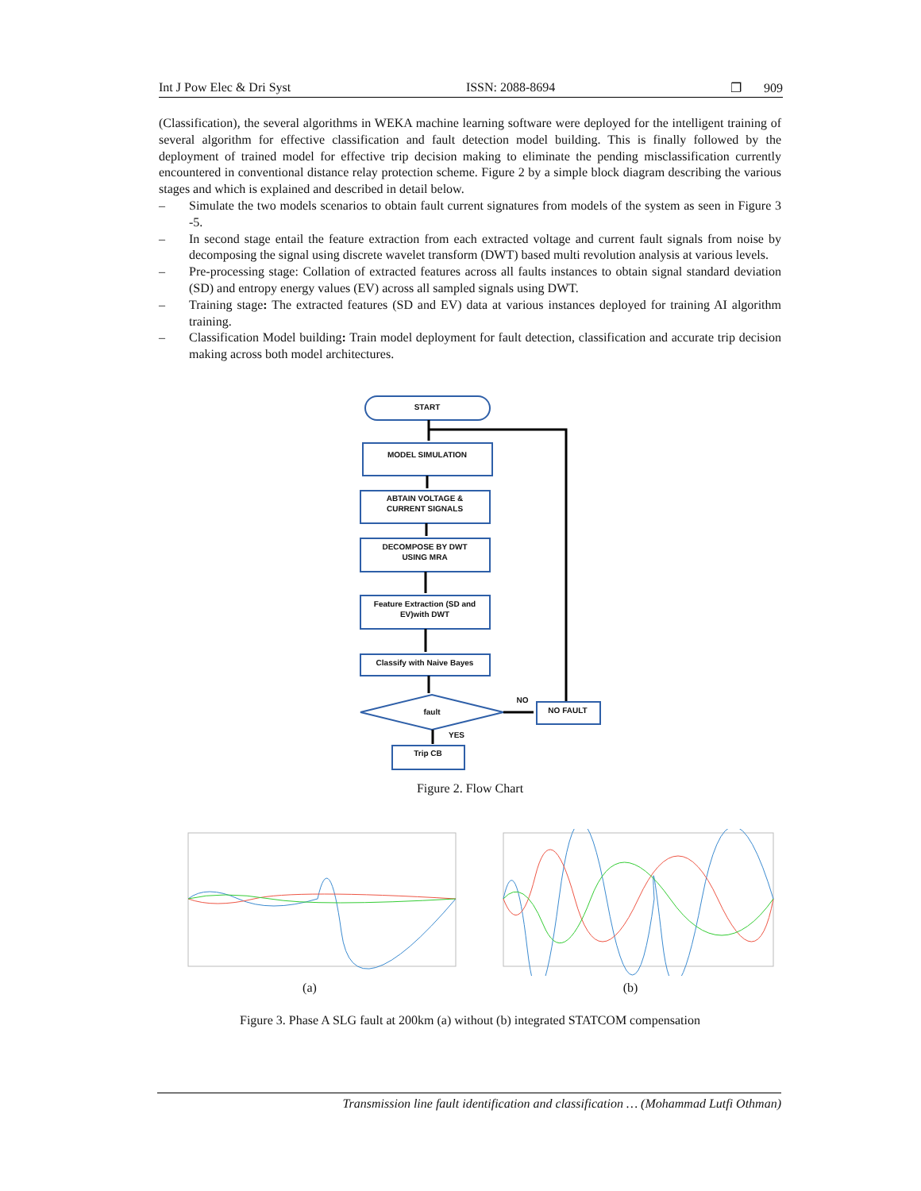Int J Pow Elec & Dri Syst ISSN: 2088-8694 ❐ 909
(Classification), the several algorithms in WEKA machine learning software were deployed for the intelligent training of several algorithm for effective classification and fault detection model building. This is finally followed by the deployment of trained model for effective trip decision making to eliminate the pending misclassification currently encountered in conventional distance relay protection scheme. Figure 2 by a simple block diagram describing the various stages and which is explained and described in detail below.
– Simulate the two models scenarios to obtain fault current signatures from models of the system as seen in Figure 3 -5.
– In second stage entail the feature extraction from each extracted voltage and current fault signals from noise by decomposing the signal using discrete wavelet transform (DWT) based multi revolution analysis at various levels.
– Pre-processing stage: Collation of extracted features across all faults instances to obtain signal standard deviation (SD) and entropy energy values (EV) across all sampled signals using DWT.
– Training stage: The extracted features (SD and EV) data at various instances deployed for training AI algorithm training.
– Classification Model building: Train model deployment for fault detection, classification and accurate trip decision making across both model architectures.
START
MODEL SIMULATION
ABTAIN VOLTAGE &
CURRENT SIGNALS
DECOMPOSE BY DWT
USING MRA
Feature Extraction (SD and
EV)with DWT
Classify with Naive Bayes
fault
NO
NO FAULT
YES
Trip CB
Figure 2. Flow Chart
(a) (b)
Figure 3. Phase A SLG fault at 200km (a) without (b) integrated STATCOM compensation
Transmission line fault identification and classification … (Mohammad Lutfi Othman)